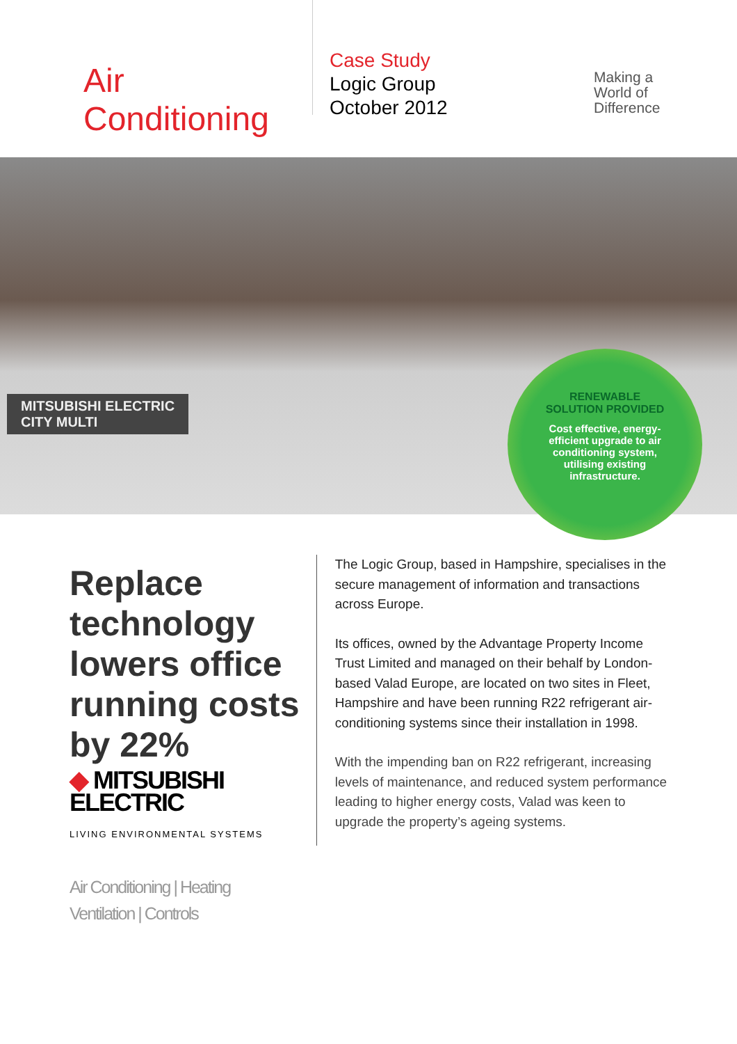Air Conditioning
Case Study
Logic Group
October 2012
Making a
World of
Difference
MITSUBISHI ELECTRIC
CITY MULTI
RENEWABLE
SOLUTION PROVIDED
Cost effective, energy-efficient upgrade to air conditioning system, utilising existing infrastructure.
Replace technology lowers office running costs by 22%
The Logic Group, based in Hampshire, specialises in the secure management of information and transactions across Europe.
Its offices, owned by the Advantage Property Income Trust Limited and managed on their behalf by London-based Valad Europe, are located on two sites in Fleet, Hampshire and have been running R22 refrigerant air-conditioning systems since their installation in 1998.
With the impending ban on R22 refrigerant, increasing levels of maintenance, and reduced system performance leading to higher energy costs, Valad was keen to upgrade the property’s ageing systems.
◆ MITSUBISHI
ELECTRIC
LIVING ENVIRONMENTAL SYSTEMS
Air Conditioning | Heating
Ventilation | Controls